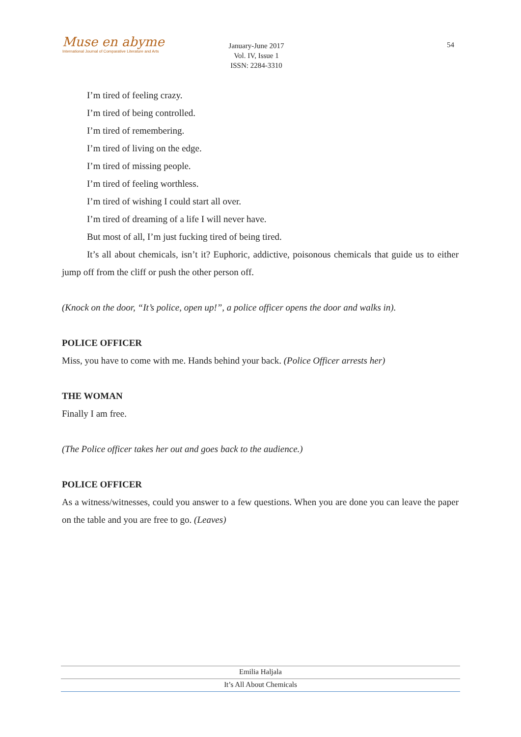Muse en abyme
International Journal of Comparative Literature and Arts
January-June 2017
Vol. IV, Issue 1
ISSN: 2284-3310
54
I’m tired of feeling crazy.
I’m tired of being controlled.
I’m tired of remembering.
I’m tired of living on the edge.
I’m tired of missing people.
I’m tired of feeling worthless.
I’m tired of wishing I could start all over.
I’m tired of dreaming of a life I will never have.
But most of all, I’m just fucking tired of being tired.
It’s all about chemicals, isn’t it? Euphoric, addictive, poisonous chemicals that guide us to either jump off from the cliff or push the other person off.
(Knock on the door, “It’s police, open up!”, a police officer opens the door and walks in).
POLICE OFFICER
Miss, you have to come with me. Hands behind your back. (Police Officer arrests her)
THE WOMAN
Finally I am free.
(The Police officer takes her out and goes back to the audience.)
POLICE OFFICER
As a witness/witnesses, could you answer to a few questions. When you are done you can leave the paper on the table and you are free to go. (Leaves)
Emilia Haljala
It’s All About Chemicals